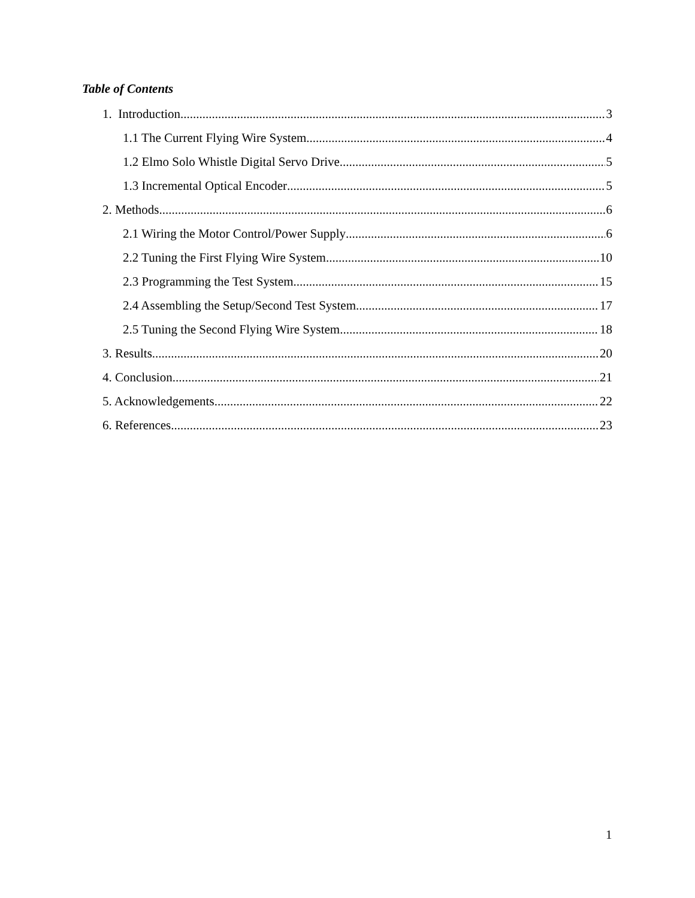Table of Contents
1. Introduction 3
1.1 The Current Flying Wire System 4
1.2 Elmo Solo Whistle Digital Servo Drive 5
1.3 Incremental Optical Encoder 5
2. Methods 6
2.1 Wiring the Motor Control/Power Supply 6
2.2 Tuning the First Flying Wire System 10
2.3 Programming the Test System 15
2.4 Assembling the Setup/Second Test System 17
2.5 Tuning the Second Flying Wire System 18
3. Results 20
4. Conclusion 21
5. Acknowledgements 22
6. References 23
1